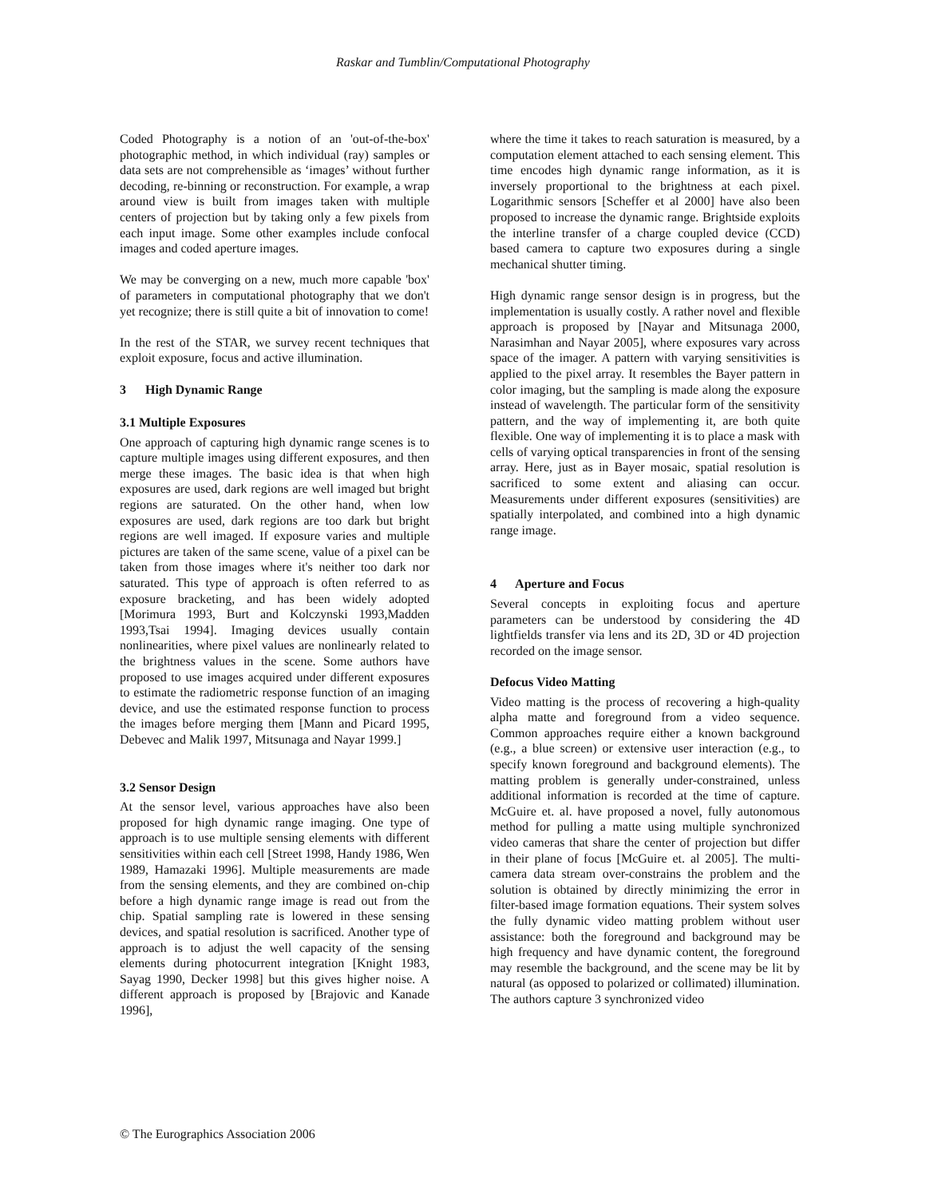Raskar and Tumblin/Computational Photography
Coded Photography is a notion of an 'out-of-the-box' photographic method, in which individual (ray) samples or data sets are not comprehensible as ‘images’ without further decoding, re-binning or reconstruction. For example, a wrap around view is built from images taken with multiple centers of projection but by taking only a few pixels from each input image. Some other examples include confocal images and coded aperture images.
We may be converging on a new, much more capable 'box' of parameters in computational photography that we don't yet recognize; there is still quite a bit of innovation to come!
In the rest of the STAR, we survey recent techniques that exploit exposure, focus and active illumination.
3 High Dynamic Range
3.1 Multiple Exposures
One approach of capturing high dynamic range scenes is to capture multiple images using different exposures, and then merge these images. The basic idea is that when high exposures are used, dark regions are well imaged but bright regions are saturated. On the other hand, when low exposures are used, dark regions are too dark but bright regions are well imaged. If exposure varies and multiple pictures are taken of the same scene, value of a pixel can be taken from those images where it's neither too dark nor saturated. This type of approach is often referred to as exposure bracketing, and has been widely adopted [Morimura 1993, Burt and Kolczynski 1993,Madden 1993,Tsai 1994]. Imaging devices usually contain nonlinearities, where pixel values are nonlinearly related to the brightness values in the scene. Some authors have proposed to use images acquired under different exposures to estimate the radiometric response function of an imaging device, and use the estimated response function to process the images before merging them [Mann and Picard 1995, Debevec and Malik 1997, Mitsunaga and Nayar 1999.]
3.2 Sensor Design
At the sensor level, various approaches have also been proposed for high dynamic range imaging. One type of approach is to use multiple sensing elements with different sensitivities within each cell [Street 1998, Handy 1986, Wen 1989, Hamazaki 1996]. Multiple measurements are made from the sensing elements, and they are combined on-chip before a high dynamic range image is read out from the chip. Spatial sampling rate is lowered in these sensing devices, and spatial resolution is sacrificed. Another type of approach is to adjust the well capacity of the sensing elements during photocurrent integration [Knight 1983, Sayag 1990, Decker 1998] but this gives higher noise. A different approach is proposed by [Brajovic and Kanade 1996],
where the time it takes to reach saturation is measured, by a computation element attached to each sensing element. This time encodes high dynamic range information, as it is inversely proportional to the brightness at each pixel. Logarithmic sensors [Scheffer et al 2000] have also been proposed to increase the dynamic range. Brightside exploits the interline transfer of a charge coupled device (CCD) based camera to capture two exposures during a single mechanical shutter timing.
High dynamic range sensor design is in progress, but the implementation is usually costly. A rather novel and flexible approach is proposed by [Nayar and Mitsunaga 2000, Narasimhan and Nayar 2005], where exposures vary across space of the imager. A pattern with varying sensitivities is applied to the pixel array. It resembles the Bayer pattern in color imaging, but the sampling is made along the exposure instead of wavelength. The particular form of the sensitivity pattern, and the way of implementing it, are both quite flexible. One way of implementing it is to place a mask with cells of varying optical transparencies in front of the sensing array. Here, just as in Bayer mosaic, spatial resolution is sacrificed to some extent and aliasing can occur. Measurements under different exposures (sensitivities) are spatially interpolated, and combined into a high dynamic range image.
4 Aperture and Focus
Several concepts in exploiting focus and aperture parameters can be understood by considering the 4D lightfields transfer via lens and its 2D, 3D or 4D projection recorded on the image sensor.
Defocus Video Matting
Video matting is the process of recovering a high-quality alpha matte and foreground from a video sequence. Common approaches require either a known background (e.g., a blue screen) or extensive user interaction (e.g., to specify known foreground and background elements). The matting problem is generally under-constrained, unless additional information is recorded at the time of capture. McGuire et. al. have proposed a novel, fully autonomous method for pulling a matte using multiple synchronized video cameras that share the center of projection but differ in their plane of focus [McGuire et. al 2005]. The multi-camera data stream over-constrains the problem and the solution is obtained by directly minimizing the error in filter-based image formation equations. Their system solves the fully dynamic video matting problem without user assistance: both the foreground and background may be high frequency and have dynamic content, the foreground may resemble the background, and the scene may be lit by natural (as opposed to polarized or collimated) illumination. The authors capture 3 synchronized video
© The Eurographics Association 2006